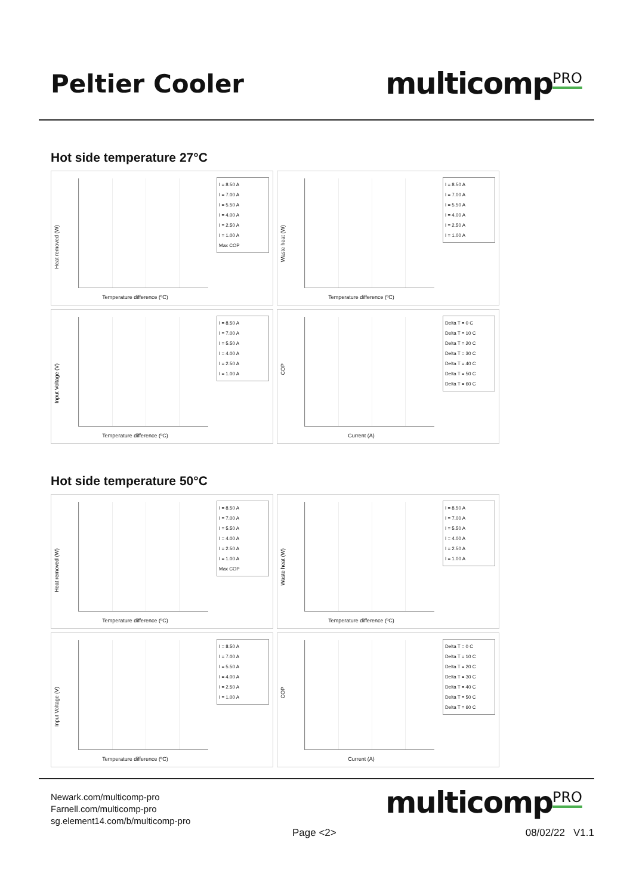Peltier Cooler
multicomp<sup>PRO</sup>
Hot side temperature 27°C
Heat removed (W)
I = 8.50 A
I = 7.00 A
I = 5.50 A
I = 4.00 A
I = 2.50 A
I = 1.00 A
Max COP
Temperature difference (ºC)
Waste heat (W)
I = 8.50 A
I = 7.00 A
I = 5.50 A
I = 4.00 A
I = 2.50 A
I = 1.00 A
Temperature difference (ºC)
Input Voltage (V)
I = 8.50 A
I = 7.00 A
I = 5.50 A
I = 4.00 A
I = 2.50 A
I = 1.00 A
Temperature difference (ºC)
COP
Delta T = 0 C
Delta T = 10 C
Delta T = 20 C
Delta T = 30 C
Delta T = 40 C
Delta T = 50 C
Delta T = 60 C
Current (A)
Hot side temperature 50°C
Heat removed (W)
I = 8.50 A
I = 7.00 A
I = 5.50 A
I = 4.00 A
I = 2.50 A
I = 1.00 A
Max COP
Temperature difference (ºC)
Waste heat (W)
I = 8.50 A
I = 7.00 A
I = 5.50 A
I = 4.00 A
I = 2.50 A
I = 1.00 A
Temperature difference (ºC)
Input Voltage (V)
I = 8.50 A
I = 7.00 A
I = 5.50 A
I = 4.00 A
I = 2.50 A
I = 1.00 A
Temperature difference (ºC)
COP
Delta T = 0 C
Delta T = 10 C
Delta T = 20 C
Delta T = 30 C
Delta T = 40 C
Delta T = 50 C
Delta T = 60 C
Current (A)
Newark.com/multicomp-pro
Farnell.com/multicomp-pro
sg.element14.com/b/multicomp-pro
multicomp<sup>PRO</sup>
Page <2> 08/02/22 V1.1